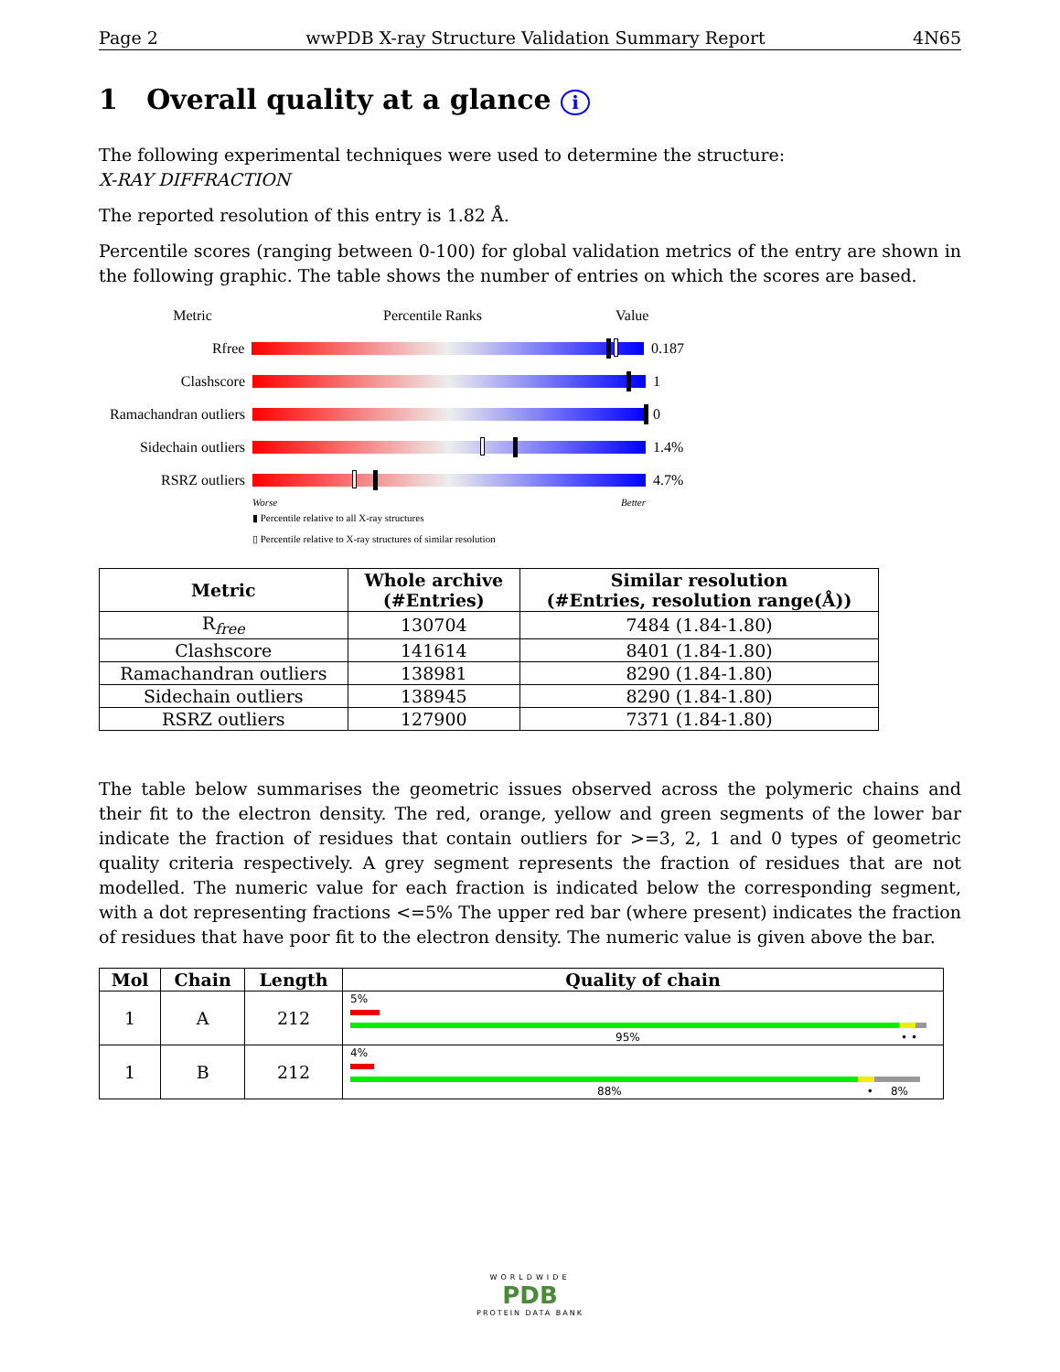Page 2 wwPDB X-ray Structure Validation Summary Report 4N65
1 Overall quality at a glance i
The following experimental techniques were used to determine the structure:
X-RAY DIFFRACTION
The reported resolution of this entry is 1.82 Å.
Percentile scores (ranging between 0-100) for global validation metrics of the entry are shown in the following graphic. The table shows the number of entries on which the scores are based.
Metric Percentile Ranks Value
Rfree 0.187
Clashscore 1
Ramachandran outliers
0
Sidechain outliers
1.4%
RSRZ outliers 4.7%
Worse Better
▮ Percentile relative to all X-ray structures
▯ Percentile relative to X-ray structures of similar resolution
| Metric | Whole archive (#Entries) | Similar resolution (#Entries, resolution range(Å)) |
| --- | --- | --- |
| R<sub>free</sub> | 130704 | 7484 (1.84-1.80) |
| Clashscore | 141614 | 8401 (1.84-1.80) |
| Ramachandran outliers | 138981 | 8290 (1.84-1.80) |
| Sidechain outliers | 138945 | 8290 (1.84-1.80) |
| RSRZ outliers | 127900 | 7371 (1.84-1.80) |
The table below summarises the geometric issues observed across the polymeric chains and their fit to the electron density. The red, orange, yellow and green segments of the lower bar indicate the fraction of residues that contain outliers for >=3, 2, 1 and 0 types of geometric quality criteria respectively. A grey segment represents the fraction of residues that are not modelled. The numeric value for each fraction is indicated below the corresponding segment, with a dot representing fractions <=5% The upper red bar (where present) indicates the fraction of residues that have poor fit to the electron density. The numeric value is given above the bar.
| Mol | Chain | Length | Quality of chain |
| --- | --- | --- | --- |
| 1 | A | 212 | 5% 95% • • |
| 1 | B | 212 | 4% 88% • 8% |
WORLDWIDE
PDB
PROTEIN DATA BANK